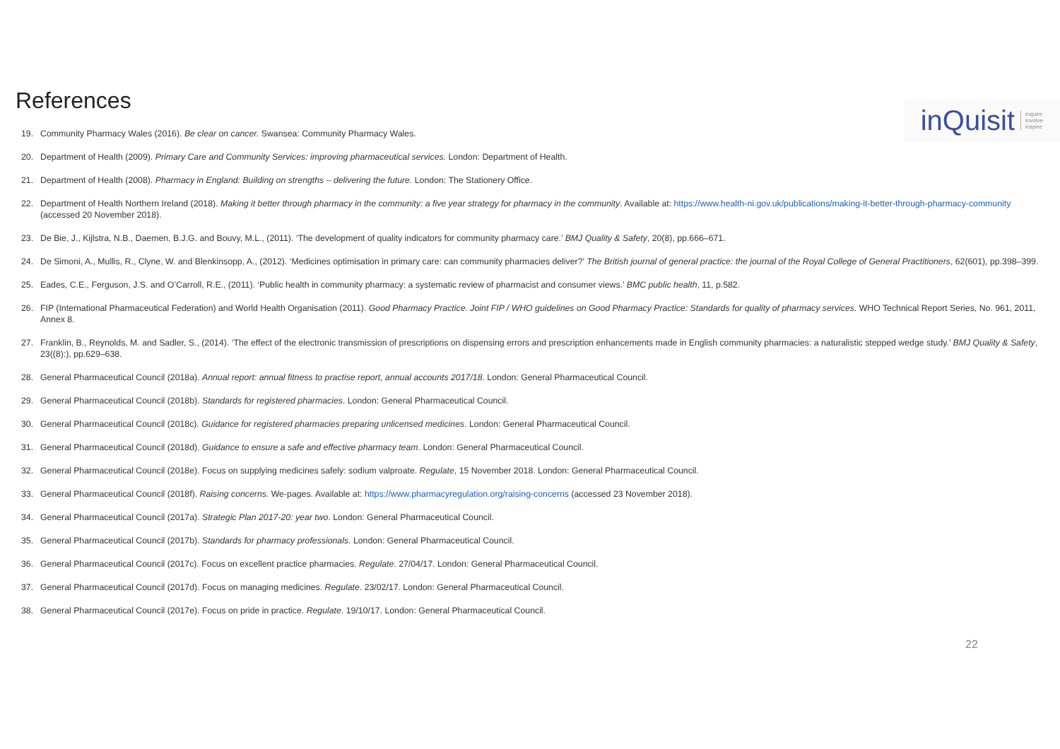References
inQuisit inquire
involve
inspire
19. Community Pharmacy Wales (2016). Be clear on cancer. Swansea: Community Pharmacy Wales.
20. Department of Health (2009). Primary Care and Community Services: improving pharmaceutical services. London: Department of Health.
21. Department of Health (2008). Pharmacy in England: Building on strengths – delivering the future. London: The Stationery Office.
22. Department of Health Northern Ireland (2018). Making it better through pharmacy in the community: a five year strategy for pharmacy in the community. Available at: https://www.health-ni.gov.uk/publications/making-it-better-through-pharmacy-community (accessed 20 November 2018).
23. De Bie, J., Kijlstra, N.B., Daemen, B.J.G. and Bouvy, M.L., (2011). ‘The development of quality indicators for community pharmacy care.’ BMJ Quality & Safety, 20(8), pp.666–671.
24. De Simoni, A., Mullis, R., Clyne, W. and Blenkinsopp, A., (2012). ‘Medicines optimisation in primary care: can community pharmacies deliver?’ The British journal of general practice: the journal of the Royal College of General Practitioners, 62(601), pp.398–399.
25. Eades, C.E., Ferguson, J.S. and O’Carroll, R.E., (2011). ‘Public health in community pharmacy: a systematic review of pharmacist and consumer views.’ BMC public health, 11, p.582.
26. FIP (International Pharmaceutical Federation) and World Health Organisation (2011). Good Pharmacy Practice. Joint FIP / WHO guidelines on Good Pharmacy Practice: Standards for quality of pharmacy services. WHO Technical Report Series, No. 961, 2011, Annex 8.
27. Franklin, B., Reynolds, M. and Sadler, S., (2014). ‘The effect of the electronic transmission of prescriptions on dispensing errors and prescription enhancements made in English community pharmacies: a naturalistic stepped wedge study.’ BMJ Quality & Safety, 23((8):), pp.629–638.
28. General Pharmaceutical Council (2018a). Annual report: annual fitness to practise report, annual accounts 2017/18. London: General Pharmaceutical Council.
29. General Pharmaceutical Council (2018b). Standards for registered pharmacies. London: General Pharmaceutical Council.
30. General Pharmaceutical Council (2018c). Guidance for registered pharmacies preparing unlicensed medicines. London: General Pharmaceutical Council.
31. General Pharmaceutical Council (2018d). Guidance to ensure a safe and effective pharmacy team. London: General Pharmaceutical Council.
32. General Pharmaceutical Council (2018e). Focus on supplying medicines safely: sodium valproate. Regulate, 15 November 2018. London: General Pharmaceutical Council.
33. General Pharmaceutical Council (2018f). Raising concerns. We-pages. Available at: https://www.pharmacyregulation.org/raising-concerns (accessed 23 November 2018).
34. General Pharmaceutical Council (2017a). Strategic Plan 2017-20: year two. London: General Pharmaceutical Council.
35. General Pharmaceutical Council (2017b). Standards for pharmacy professionals. London: General Pharmaceutical Council.
36. General Pharmaceutical Council (2017c). Focus on excellent practice pharmacies. Regulate. 27/04/17. London: General Pharmaceutical Council.
37. General Pharmaceutical Council (2017d). Focus on managing medicines. Regulate. 23/02/17. London: General Pharmaceutical Council.
38. General Pharmaceutical Council (2017e). Focus on pride in practice. Regulate. 19/10/17. London: General Pharmaceutical Council.
22